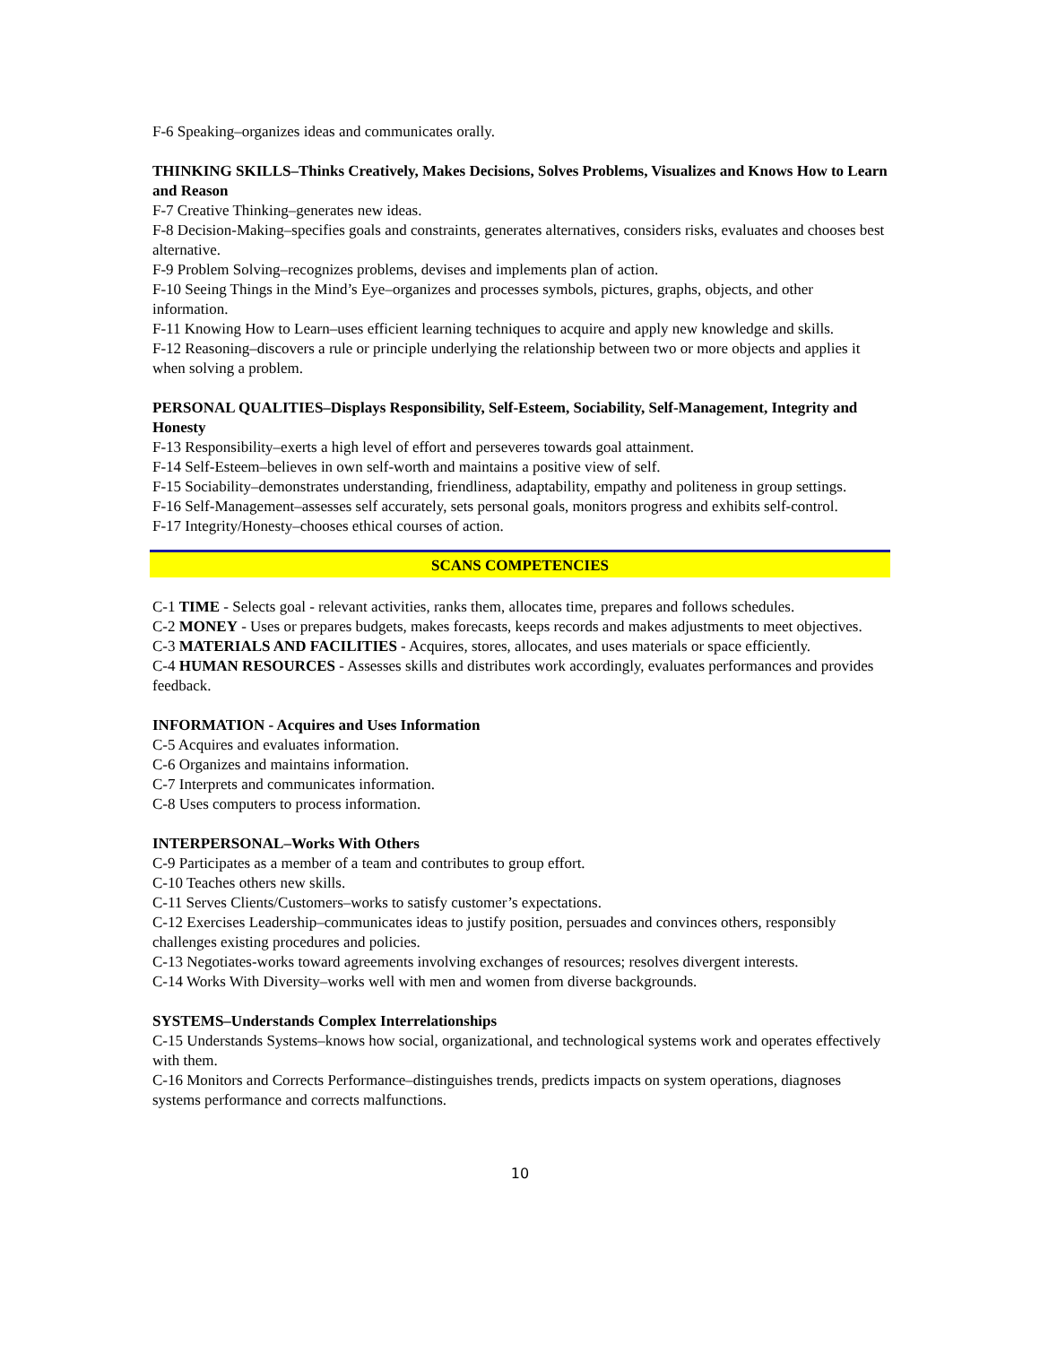F-6 Speaking–organizes ideas and communicates orally.
THINKING SKILLS–Thinks Creatively, Makes Decisions, Solves Problems, Visualizes and Knows How to Learn and Reason
F-7 Creative Thinking–generates new ideas.
F-8 Decision-Making–specifies goals and constraints, generates alternatives, considers risks, evaluates and chooses best alternative.
F-9 Problem Solving–recognizes problems, devises and implements plan of action.
F-10 Seeing Things in the Mind’s Eye–organizes and processes symbols, pictures, graphs, objects, and other information.
F-11 Knowing How to Learn–uses efficient learning techniques to acquire and apply new knowledge and skills.
F-12 Reasoning–discovers a rule or principle underlying the relationship between two or more objects and applies it when solving a problem.
PERSONAL QUALITIES–Displays Responsibility, Self-Esteem, Sociability, Self-Management, Integrity and Honesty
F-13 Responsibility–exerts a high level of effort and perseveres towards goal attainment.
F-14 Self-Esteem–believes in own self-worth and maintains a positive view of self.
F-15 Sociability–demonstrates understanding, friendliness, adaptability, empathy and politeness in group settings.
F-16 Self-Management–assesses self accurately, sets personal goals, monitors progress and exhibits self-control.
F-17 Integrity/Honesty–chooses ethical courses of action.
SCANS COMPETENCIES
C-1 TIME - Selects goal - relevant activities, ranks them, allocates time, prepares and follows schedules.
C-2 MONEY - Uses or prepares budgets, makes forecasts, keeps records and makes adjustments to meet objectives.
C-3 MATERIALS AND FACILITIES - Acquires, stores, allocates, and uses materials or space efficiently.
C-4 HUMAN RESOURCES - Assesses skills and distributes work accordingly, evaluates performances and provides feedback.
INFORMATION - Acquires and Uses Information
C-5 Acquires and evaluates information.
C-6 Organizes and maintains information.
C-7 Interprets and communicates information.
C-8 Uses computers to process information.
INTERPERSONAL–Works With Others
C-9 Participates as a member of a team and contributes to group effort.
C-10 Teaches others new skills.
C-11 Serves Clients/Customers–works to satisfy customer’s expectations.
C-12 Exercises Leadership–communicates ideas to justify position, persuades and convinces others, responsibly challenges existing procedures and policies.
C-13 Negotiates-works toward agreements involving exchanges of resources; resolves divergent interests.
C-14 Works With Diversity–works well with men and women from diverse backgrounds.
SYSTEMS–Understands Complex Interrelationships
C-15 Understands Systems–knows how social, organizational, and technological systems work and operates effectively with them.
C-16 Monitors and Corrects Performance–distinguishes trends, predicts impacts on system operations, diagnoses systems performance and corrects malfunctions.
10